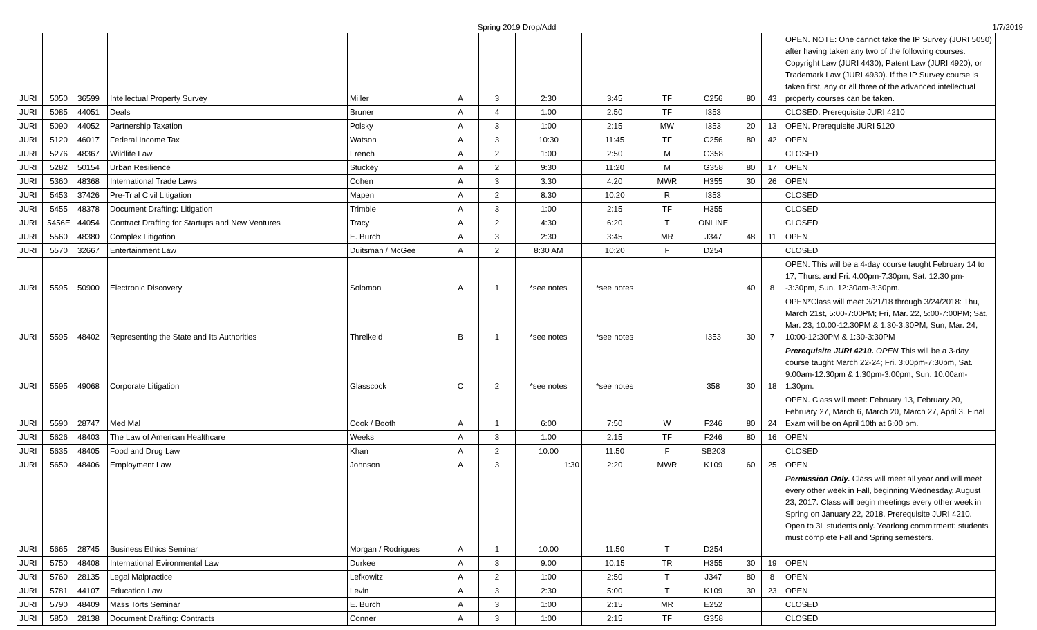Spring 2019 Drop/Add 1/7/2019
| JURI | 5050 | 36599 | Intellectual Property Survey | Miller | A | 3 | 2:30 | 3:45 | TF | C256 | 80 | 43 | OPEN. NOTE: One cannot take the IP Survey (JURI 5050) after having taken any two of the following courses: Copyright Law (JURI 4430), Patent Law (JURI 4920), or Trademark Law (JURI 4930). If the IP Survey course is taken first, any or all three of the advanced intellectual property courses can be taken. |
| JURI | 5085 | 44051 | Deals | Bruner | A | 4 | 1:00 | 2:50 | TF | I353 | | | CLOSED. Prerequisite JURI 4210 |
| JURI | 5090 | 44052 | Partnership Taxation | Polsky | A | 3 | 1:00 | 2:15 | MW | I353 | 20 | 13 | OPEN. Prerequisite JURI 5120 |
| JURI | 5120 | 46017 | Federal Income Tax | Watson | A | 3 | 10:30 | 11:45 | TF | C256 | 80 | 42 | OPEN |
| JURI | 5276 | 48367 | Wildlife Law | French | A | 2 | 1:00 | 2:50 | M | G358 | | | CLOSED |
| JURI | 5282 | 50154 | Urban Resilience | Stuckey | A | 2 | 9:30 | 11:20 | M | G358 | 80 | 17 | OPEN |
| JURI | 5360 | 48368 | International Trade Laws | Cohen | A | 3 | 3:30 | 4:20 | MWR | H355 | 30 | 26 | OPEN |
| JURI | 5453 | 37426 | Pre-Trial Civil Litigation | Mapen | A | 2 | 8:30 | 10:20 | R | I353 | | | CLOSED |
| JURI | 5455 | 48378 | Document Drafting: Litigation | Trimble | A | 3 | 1:00 | 2:15 | TF | H355 | | | CLOSED |
| JURI | 5456E | 44054 | Contract Drafting for Startups and New Ventures | Tracy | A | 2 | 4:30 | 6:20 | T | ONLINE | | | CLOSED |
| JURI | 5560 | 48380 | Complex Litigation | E. Burch | A | 3 | 2:30 | 3:45 | MR | J347 | 48 | 11 | OPEN |
| JURI | 5570 | 32667 | Entertainment Law | Duitsman / McGee | A | 2 | 8:30 AM | 10:20 | F | D254 | | | CLOSED |
| JURI | 5595 | 50900 | Electronic Discovery | Solomon | A | 1 | *see notes | *see notes | | | 40 | 8 | OPEN. This will be a 4-day course taught February 14 to 17; Thurs. and Fri. 4:00pm-7:30pm, Sat. 12:30 pm--3:30pm, Sun. 12:30am-3:30pm. |
| JURI | 5595 | 48402 | Representing the State and Its Authorities | Threlkeld | B | 1 | *see notes | *see notes | | I353 | 30 | 7 | OPEN*Class will meet 3/21/18 through 3/24/2018: Thu, March 21st, 5:00-7:00PM; Fri, Mar. 22, 5:00-7:00PM; Sat, Mar. 23, 10:00-12:30PM & 1:30-3:30PM; Sun, Mar. 24, 10:00-12:30PM & 1:30-3:30PM |
| JURI | 5595 | 49068 | Corporate Litigation | Glasscock | C | 2 | *see notes | *see notes | | 358 | 30 | 18 | Prerequisite JURI 4210. OPEN This will be a 3-day course taught March 22-24; Fri. 3:00pm-7:30pm, Sat. 9:00am-12:30pm & 1:30pm-3:00pm, Sun. 10:00am-1:30pm. |
| JURI | 5590 | 28747 | Med Mal | Cook / Booth | A | 1 | 6:00 | 7:50 | W | F246 | 80 | 24 | OPEN. Class will meet: February 13, February 20, February 27, March 6, March 20, March 27, April 3. Final Exam will be on April 10th at 6:00 pm. |
| JURI | 5626 | 48403 | The Law of American Healthcare | Weeks | A | 3 | 1:00 | 2:15 | TF | F246 | 80 | 16 | OPEN |
| JURI | 5635 | 48405 | Food and Drug Law | Khan | A | 2 | 10:00 | 11:50 | F | SB203 | | | CLOSED |
| JURI | 5650 | 48406 | Employment Law | Johnson | A | 3 | 1:30 | 2:20 | MWR | K109 | 60 | 25 | OPEN |
| JURI | 5665 | 28745 | Business Ethics Seminar | Morgan / Rodrigues | A | 1 | 10:00 | 11:50 | T | D254 | | | Permission Only. Class will meet all year and will meet every other week in Fall, beginning Wednesday, August 23, 2017. Class will begin meetings every other week in Spring on January 22, 2018. Prerequisite JURI 4210. Open to 3L students only. Yearlong commitment: students must complete Fall and Spring semesters. |
| JURI | 5750 | 48408 | International Evironmental Law | Durkee | A | 3 | 9:00 | 10:15 | TR | H355 | 30 | 19 | OPEN |
| JURI | 5760 | 28135 | Legal Malpractice | Lefkowitz | A | 2 | 1:00 | 2:50 | T | J347 | 80 | 8 | OPEN |
| JURI | 5781 | 44107 | Education Law | Levin | A | 3 | 2:30 | 5:00 | T | K109 | 30 | 23 | OPEN |
| JURI | 5790 | 48409 | Mass Torts Seminar | E. Burch | A | 3 | 1:00 | 2:15 | MR | E252 | | | CLOSED |
| JURI | 5850 | 28138 | Document Drafting: Contracts | Conner | A | 3 | 1:00 | 2:15 | TF | G358 | | | CLOSED |